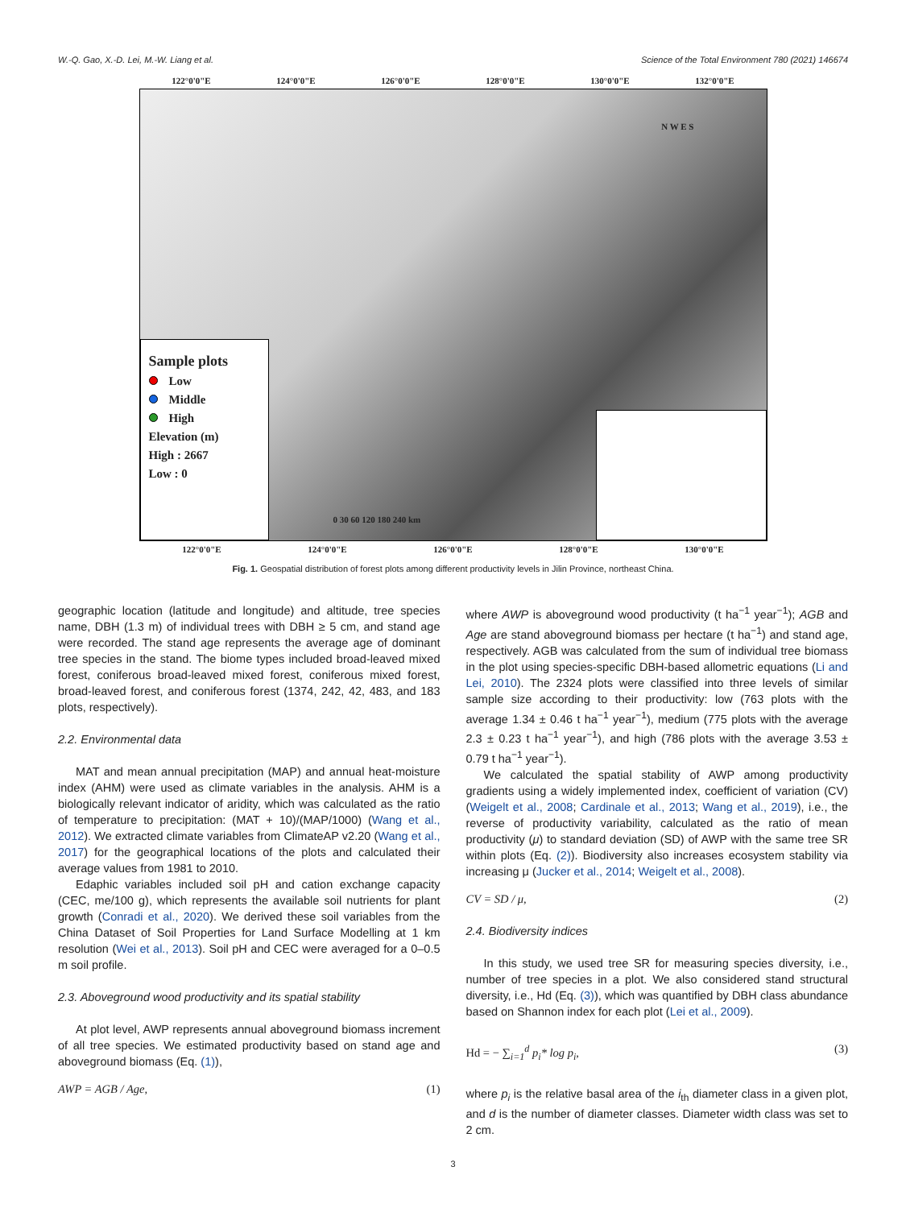W.-Q. Gao, X.-D. Lei, M.-W. Liang et al. Science of the Total Environment 780 (2021) 146674
122°0'0"E 124°0'0"E 126°0'0"E 128°0'0"E 130°0'0"E 132°0'0"E
N W E S
Sample plots
Low
Middle
High
Elevation (m)
High : 2667
Low : 0
0 30 60 120 180 240 km
122°0'0"E 124°0'0"E 126°0'0"E 128°0'0"E 130°0'0"E
Fig. 1. Geospatial distribution of forest plots among different productivity levels in Jilin Province, northeast China.
geographic location (latitude and longitude) and altitude, tree species name, DBH (1.3 m) of individual trees with DBH ≥ 5 cm, and stand age were recorded. The stand age represents the average age of dominant tree species in the stand. The biome types included broad-leaved mixed forest, coniferous broad-leaved mixed forest, coniferous mixed forest, broad-leaved forest, and coniferous forest (1374, 242, 42, 483, and 183 plots, respectively).
2.2. Environmental data
MAT and mean annual precipitation (MAP) and annual heat-moisture index (AHM) were used as climate variables in the analysis. AHM is a biologically relevant indicator of aridity, which was calculated as the ratio of temperature to precipitation: (MAT + 10)/(MAP/1000) (Wang et al., 2012). We extracted climate variables from ClimateAP v2.20 (Wang et al., 2017) for the geographical locations of the plots and calculated their average values from 1981 to 2010.
Edaphic variables included soil pH and cation exchange capacity (CEC, me/100 g), which represents the available soil nutrients for plant growth (Conradi et al., 2020). We derived these soil variables from the China Dataset of Soil Properties for Land Surface Modelling at 1 km resolution (Wei et al., 2013). Soil pH and CEC were averaged for a 0–0.5 m soil profile.
2.3. Aboveground wood productivity and its spatial stability
At plot level, AWP represents annual aboveground biomass increment of all tree species. We estimated productivity based on stand age and aboveground biomass (Eq. (1)),
AWP = AGB / Age, (1)
where AWP is aboveground wood productivity (t ha<sup>−1</sup> year<sup>−1</sup>); AGB and Age are stand aboveground biomass per hectare (t ha<sup>−1</sup>) and stand age, respectively. AGB was calculated from the sum of individual tree biomass in the plot using species-specific DBH-based allometric equations (Li and Lei, 2010). The 2324 plots were classified into three levels of similar sample size according to their productivity: low (763 plots with the average 1.34 ± 0.46 t ha<sup>−1</sup> year<sup>−1</sup>), medium (775 plots with the average 2.3 ± 0.23 t ha<sup>−1</sup> year<sup>−1</sup>), and high (786 plots with the average 3.53 ± 0.79 t ha<sup>−1</sup> year<sup>−1</sup>).
We calculated the spatial stability of AWP among productivity gradients using a widely implemented index, coefficient of variation (CV) (Weigelt et al., 2008; Cardinale et al., 2013; Wang et al., 2019), i.e., the reverse of productivity variability, calculated as the ratio of mean productivity (μ) to standard deviation (SD) of AWP with the same tree SR within plots (Eq. (2)). Biodiversity also increases ecosystem stability via increasing μ (Jucker et al., 2014; Weigelt et al., 2008).
CV = SD / μ, (2)
2.4. Biodiversity indices
In this study, we used tree SR for measuring species diversity, i.e., number of tree species in a plot. We also considered stand structural diversity, i.e., Hd (Eq. (3)), which was quantified by DBH class abundance based on Shannon index for each plot (Lei et al., 2009).
Hd = − ∑<sub>i=1</sub><sup>d</sup> p<sub>i</sub>* log p<sub>i</sub>, (3)
where p<sub>i</sub> is the relative basal area of the i<sub>th</sub> diameter class in a given plot, and d is the number of diameter classes. Diameter width class was set to 2 cm.
3